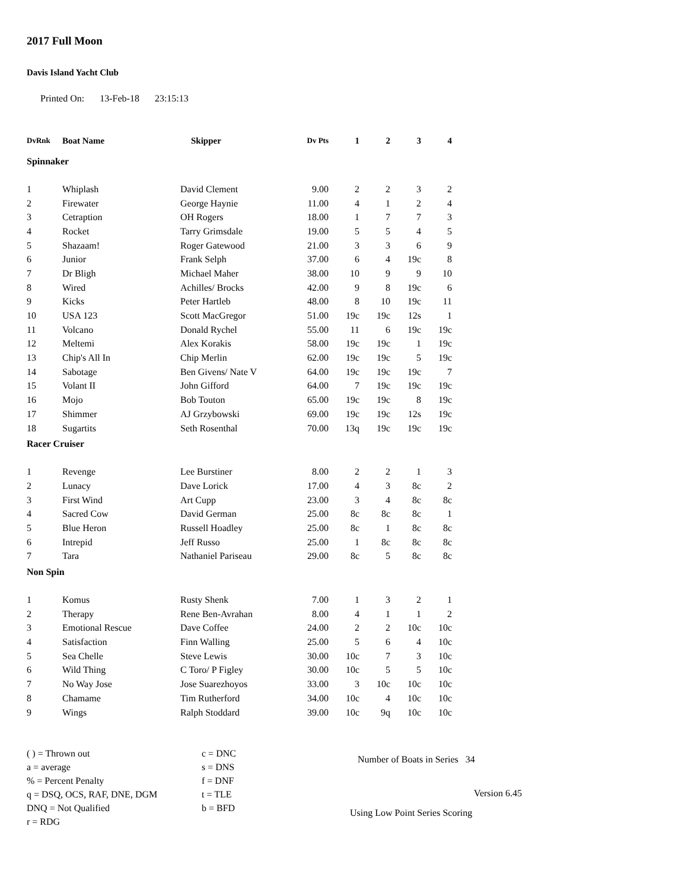2017 Full Moon
Davis Island Yacht Club
Printed On: 13-Feb-18 23:15:13
| DvRnk | Boat Name | Skipper | Dv Pts | 1 | 2 | 3 | 4 |
| --- | --- | --- | --- | --- | --- | --- | --- |
| Spinnaker | | | | | | | |
| 1 | Whiplash | David Clement | 9.00 | 2 | 2 | 3 | 2 |
| 2 | Firewater | George Haynie | 11.00 | 4 | 1 | 2 | 4 |
| 3 | Cetraption | OH Rogers | 18.00 | 1 | 7 | 7 | 3 |
| 4 | Rocket | Tarry Grimsdale | 19.00 | 5 | 5 | 4 | 5 |
| 5 | Shazaam! | Roger Gatewood | 21.00 | 3 | 3 | 6 | 9 |
| 6 | Junior | Frank Selph | 37.00 | 6 | 4 | 19c | 8 |
| 7 | Dr Bligh | Michael Maher | 38.00 | 10 | 9 | 9 | 10 |
| 8 | Wired | Achilles/ Brocks | 42.00 | 9 | 8 | 19c | 6 |
| 9 | Kicks | Peter Hartleb | 48.00 | 8 | 10 | 19c | 11 |
| 10 | USA 123 | Scott MacGregor | 51.00 | 19c | 19c | 12s | 1 |
| 11 | Volcano | Donald Rychel | 55.00 | 11 | 6 | 19c | 19c |
| 12 | Meltemi | Alex Korakis | 58.00 | 19c | 19c | 1 | 19c |
| 13 | Chip's All In | Chip Merlin | 62.00 | 19c | 19c | 5 | 19c |
| 14 | Sabotage | Ben Givens/ Nate V | 64.00 | 19c | 19c | 19c | 7 |
| 15 | Volant II | John Gifford | 64.00 | 7 | 19c | 19c | 19c |
| 16 | Mojo | Bob Touton | 65.00 | 19c | 19c | 8 | 19c |
| 17 | Shimmer | AJ Grzybowski | 69.00 | 19c | 19c | 12s | 19c |
| 18 | Sugartits | Seth Rosenthal | 70.00 | 13q | 19c | 19c | 19c |
| Racer Cruiser | | | | | | | |
| 1 | Revenge | Lee Burstiner | 8.00 | 2 | 2 | 1 | 3 |
| 2 | Lunacy | Dave Lorick | 17.00 | 4 | 3 | 8c | 2 |
| 3 | First Wind | Art Cupp | 23.00 | 3 | 4 | 8c | 8c |
| 4 | Sacred Cow | David German | 25.00 | 8c | 8c | 8c | 1 |
| 5 | Blue Heron | Russell Hoadley | 25.00 | 8c | 1 | 8c | 8c |
| 6 | Intrepid | Jeff Russo | 25.00 | 1 | 8c | 8c | 8c |
| 7 | Tara | Nathaniel Pariseau | 29.00 | 8c | 5 | 8c | 8c |
| Non Spin | | | | | | | |
| 1 | Komus | Rusty Shenk | 7.00 | 1 | 3 | 2 | 1 |
| 2 | Therapy | Rene Ben-Avrahan | 8.00 | 4 | 1 | 1 | 2 |
| 3 | Emotional Rescue | Dave Coffee | 24.00 | 2 | 2 | 10c | 10c |
| 4 | Satisfaction | Finn Walling | 25.00 | 5 | 6 | 4 | 10c |
| 5 | Sea Chelle | Steve Lewis | 30.00 | 10c | 7 | 3 | 10c |
| 6 | Wild Thing | C Toro/ P Figley | 30.00 | 10c | 5 | 5 | 10c |
| 7 | No Way Jose | Jose Suarezhoyos | 33.00 | 3 | 10c | 10c | 10c |
| 8 | Chamame | Tim Rutherford | 34.00 | 10c | 4 | 10c | 10c |
| 9 | Wings | Ralph Stoddard | 39.00 | 10c | 9q | 10c | 10c |
( ) = Thrown out
a = average
% = Percent Penalty
q = DSQ, OCS, RAF, DNE, DGM
DNQ = Not Qualified
r = RDG
c = DNC
s = DNS
f = DNF
t = TLE
b = BFD
Number of Boats in Series 34
Version 6.45
Using Low Point Series Scoring